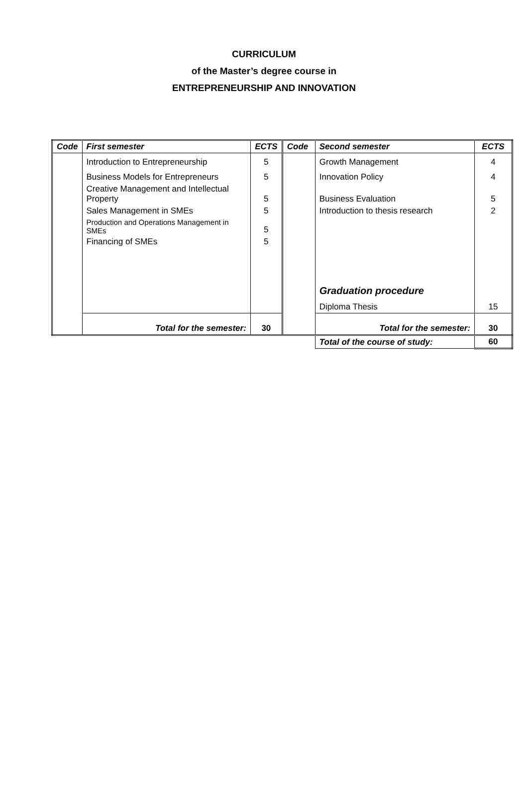CURRICULUM
of the Master’s degree course in
ENTREPRENEURSHIP AND INNOVATION
| Code | First semester | ECTS | Code | Second semester | ECTS |
| --- | --- | --- | --- | --- | --- |
| | Introduction to Entrepreneurship | 5 | | Growth Management | 4 |
| | Business Models for Entrepreneurs | 5 | | Innovation Policy | 4 |
| | Creative Management and Intellectual Property | 5 | | Business Evaluation | 5 |
| | Sales Management in SMEs | 5 | | Introduction to thesis research | 2 |
| | Production and Operations Management in SMEs | 5 | | | |
| | Financing of SMEs | 5 | | | |
| | | | | Graduation procedure | |
| | | | | Diploma Thesis | 15 |
| | Total for the semester: | 30 | | Total for the semester: | 30 |
| | | | | Total of the course of study: | 60 |